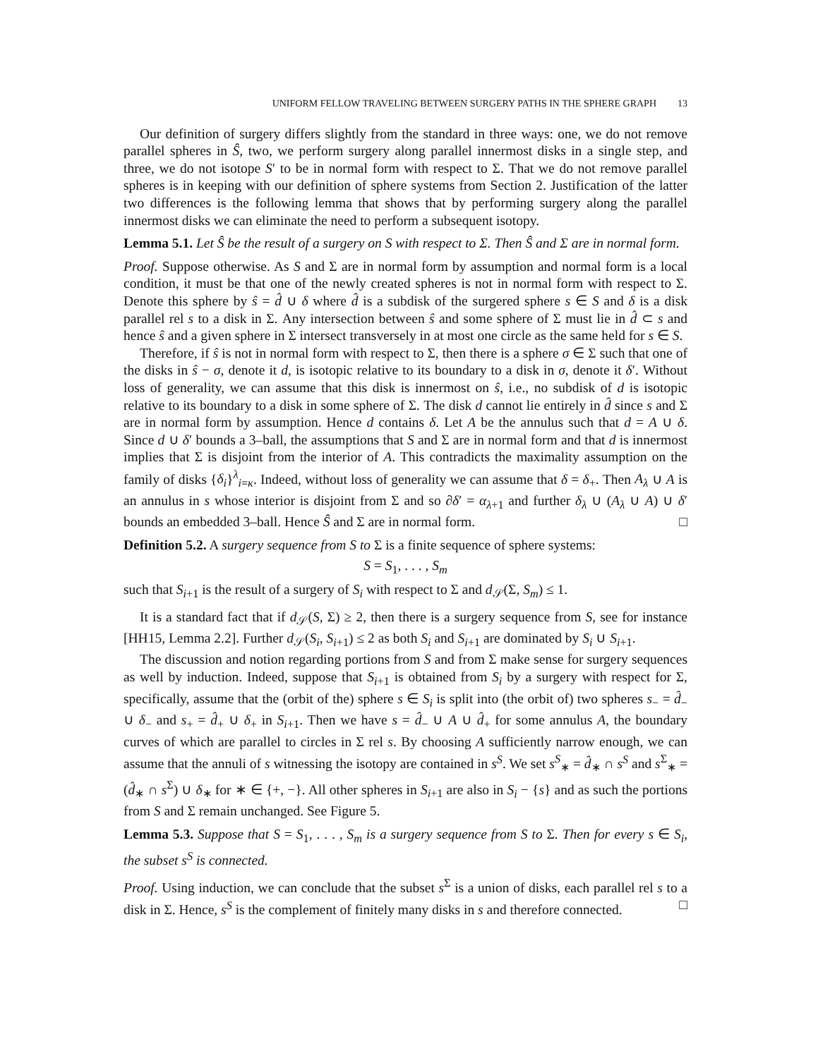UNIFORM FELLOW TRAVELING BETWEEN SURGERY PATHS IN THE SPHERE GRAPH 13
Our definition of surgery differs slightly from the standard in three ways: one, we do not remove parallel spheres in Ŝ, two, we perform surgery along parallel innermost disks in a single step, and three, we do not isotope S′ to be in normal form with respect to Σ. That we do not remove parallel spheres is in keeping with our definition of sphere systems from Section 2. Justification of the latter two differences is the following lemma that shows that by performing surgery along the parallel innermost disks we can eliminate the need to perform a subsequent isotopy.
Lemma 5.1. Let Ŝ be the result of a surgery on S with respect to Σ. Then Ŝ and Σ are in normal form.
Proof. Suppose otherwise. As S and Σ are in normal form by assumption and normal form is a local condition, it must be that one of the newly created spheres is not in normal form with respect to Σ. Denote this sphere by ŝ = d̂ ∪ δ where d̂ is a subdisk of the surgered sphere s ∈ S and δ is a disk parallel rel s to a disk in Σ. Any intersection between ŝ and some sphere of Σ must lie in d̂ ⊂ s and hence ŝ and a given sphere in Σ intersect transversely in at most one circle as the same held for s ∈ S.
Therefore, if ŝ is not in normal form with respect to Σ, then there is a sphere σ ∈ Σ such that one of the disks in ŝ − σ, denote it d, is isotopic relative to its boundary to a disk in σ, denote it δ′. Without loss of generality, we can assume that this disk is innermost on ŝ, i.e., no subdisk of d is isotopic relative to its boundary to a disk in some sphere of Σ. The disk d cannot lie entirely in d̂ since s and Σ are in normal form by assumption. Hence d contains δ. Let A be the annulus such that d = A ∪ δ. Since d ∪ δ′ bounds a 3–ball, the assumptions that S and Σ are in normal form and that d is innermost implies that Σ is disjoint from the interior of A. This contradicts the maximality assumption on the family of disks {δ<sub>i</sub>}<sup>λ</sup><sub>i=κ</sub>. Indeed, without loss of generality we can assume that δ = δ<sub>+</sub>. Then A<sub>λ</sub> ∪ A is an annulus in s whose interior is disjoint from Σ and so ∂δ′ = α<sub>λ+1</sub> and further δ<sub>λ</sub> ∪ (A<sub>λ</sub> ∪ A) ∪ δ′ bounds an embedded 3–ball. Hence Ŝ and Σ are in normal form. □
Definition 5.2. A surgery sequence from S to Σ is a finite sequence of sphere systems:
S = S<sub>1</sub>, . . . , S<sub>m</sub>
such that S<sub>i+1</sub> is the result of a surgery of S<sub>i</sub> with respect to Σ and d<sub>𝒮</sub>(Σ, S<sub>m</sub>) ≤ 1.
It is a standard fact that if d<sub>𝒮</sub>(S, Σ) ≥ 2, then there is a surgery sequence from S, see for instance [HH15, Lemma 2.2]. Further d<sub>𝒮</sub>(S<sub>i</sub>, S<sub>i+1</sub>) ≤ 2 as both S<sub>i</sub> and S<sub>i+1</sub> are dominated by S<sub>i</sub> ∪ S<sub>i+1</sub>.
The discussion and notion regarding portions from S and from Σ make sense for surgery sequences as well by induction. Indeed, suppose that S<sub>i+1</sub> is obtained from S<sub>i</sub> by a surgery with respect for Σ, specifically, assume that the (orbit of the) sphere s ∈ S<sub>i</sub> is split into (the orbit of) two spheres s<sub>−</sub> = d̂<sub>−</sub> ∪ δ<sub>−</sub> and s<sub>+</sub> = d̂<sub>+</sub> ∪ δ<sub>+</sub> in S<sub>i+1</sub>. Then we have s = d̂<sub>−</sub> ∪ A ∪ d̂<sub>+</sub> for some annulus A, the boundary curves of which are parallel to circles in Σ rel s. By choosing A sufficiently narrow enough, we can assume that the annuli of s witnessing the isotopy are contained in s<sup>S</sup>. We set s<sup>S</sup><sub>∗</sub> = d̂<sub>∗</sub> ∩ s<sup>S</sup> and s<sup>Σ</sup><sub>∗</sub> = (d̂<sub>∗</sub> ∩ s<sup>Σ</sup>) ∪ δ<sub>∗</sub> for ∗ ∈ {+, −}. All other spheres in S<sub>i+1</sub> are also in S<sub>i</sub> − {s} and as such the portions from S and Σ remain unchanged. See Figure 5.
Lemma 5.3. Suppose that S = S<sub>1</sub>, . . . , S<sub>m</sub> is a surgery sequence from S to Σ. Then for every s ∈ S<sub>i</sub>, the subset s<sup>S</sup> is connected.
Proof. Using induction, we can conclude that the subset s<sup>Σ</sup> is a union of disks, each parallel rel s to a disk in Σ. Hence, s<sup>S</sup> is the complement of finitely many disks in s and therefore connected. □